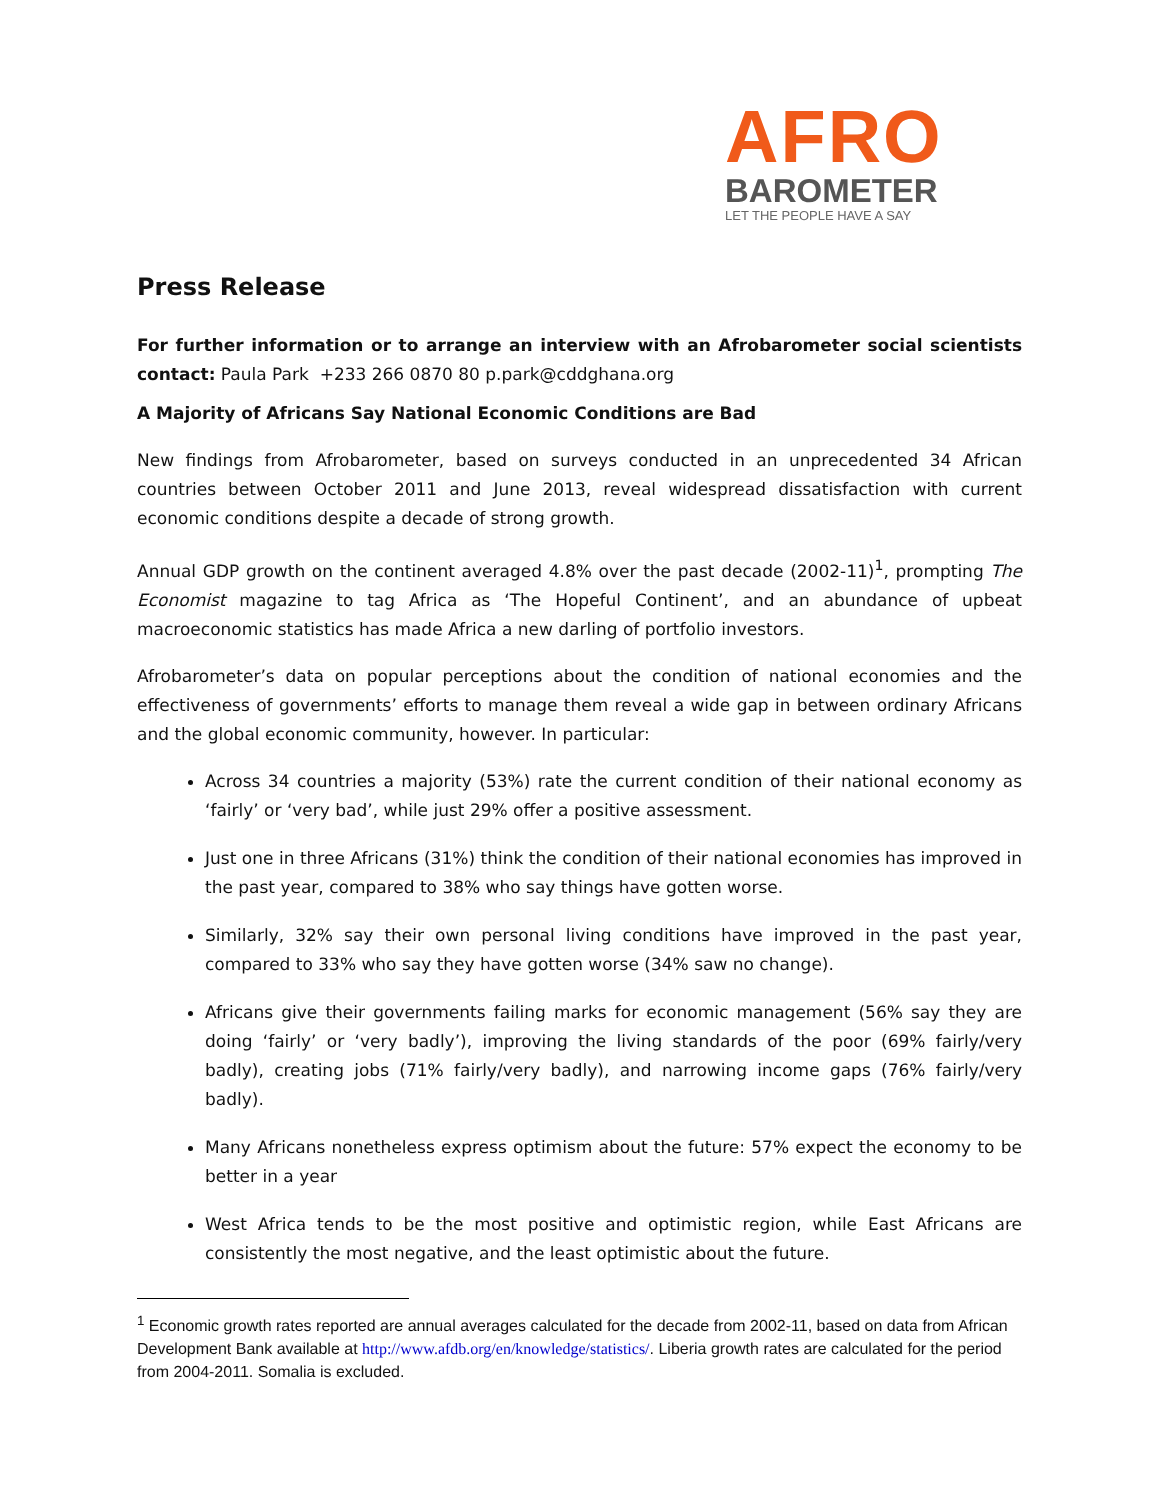AFRO
BAROMETER
LET THE PEOPLE HAVE A SAY
Press Release
For further information or to arrange an interview with an Afrobarometer social scientists contact: Paula Park +233 266 0870 80 p.park@cddghana.org
A Majority of Africans Say National Economic Conditions are Bad
New findings from Afrobarometer, based on surveys conducted in an unprecedented 34 African countries between October 2011 and June 2013, reveal widespread dissatisfaction with current economic conditions despite a decade of strong growth.
Annual GDP growth on the continent averaged 4.8% over the past decade (2002-11)<sup>1</sup>, prompting The Economist magazine to tag Africa as ‘The Hopeful Continent’, and an abundance of upbeat macroeconomic statistics has made Africa a new darling of portfolio investors.
Afrobarometer’s data on popular perceptions about the condition of national economies and the effectiveness of governments’ efforts to manage them reveal a wide gap in between ordinary Africans and the global economic community, however. In particular:
Across 34 countries a majority (53%) rate the current condition of their national economy as ‘fairly’ or ‘very bad’, while just 29% offer a positive assessment.
Just one in three Africans (31%) think the condition of their national economies has improved in the past year, compared to 38% who say things have gotten worse.
Similarly, 32% say their own personal living conditions have improved in the past year, compared to 33% who say they have gotten worse (34% saw no change).
Africans give their governments failing marks for economic management (56% say they are doing ‘fairly’ or ‘very badly’), improving the living standards of the poor (69% fairly/very badly), creating jobs (71% fairly/very badly), and narrowing income gaps (76% fairly/very badly).
Many Africans nonetheless express optimism about the future: 57% expect the economy to be better in a year
West Africa tends to be the most positive and optimistic region, while East Africans are consistently the most negative, and the least optimistic about the future.
<sup>1</sup> Economic growth rates reported are annual averages calculated for the decade from 2002-11, based on data from African Development Bank available at http://www.afdb.org/en/knowledge/statistics/. Liberia growth rates are calculated for the period from 2004-2011. Somalia is excluded.